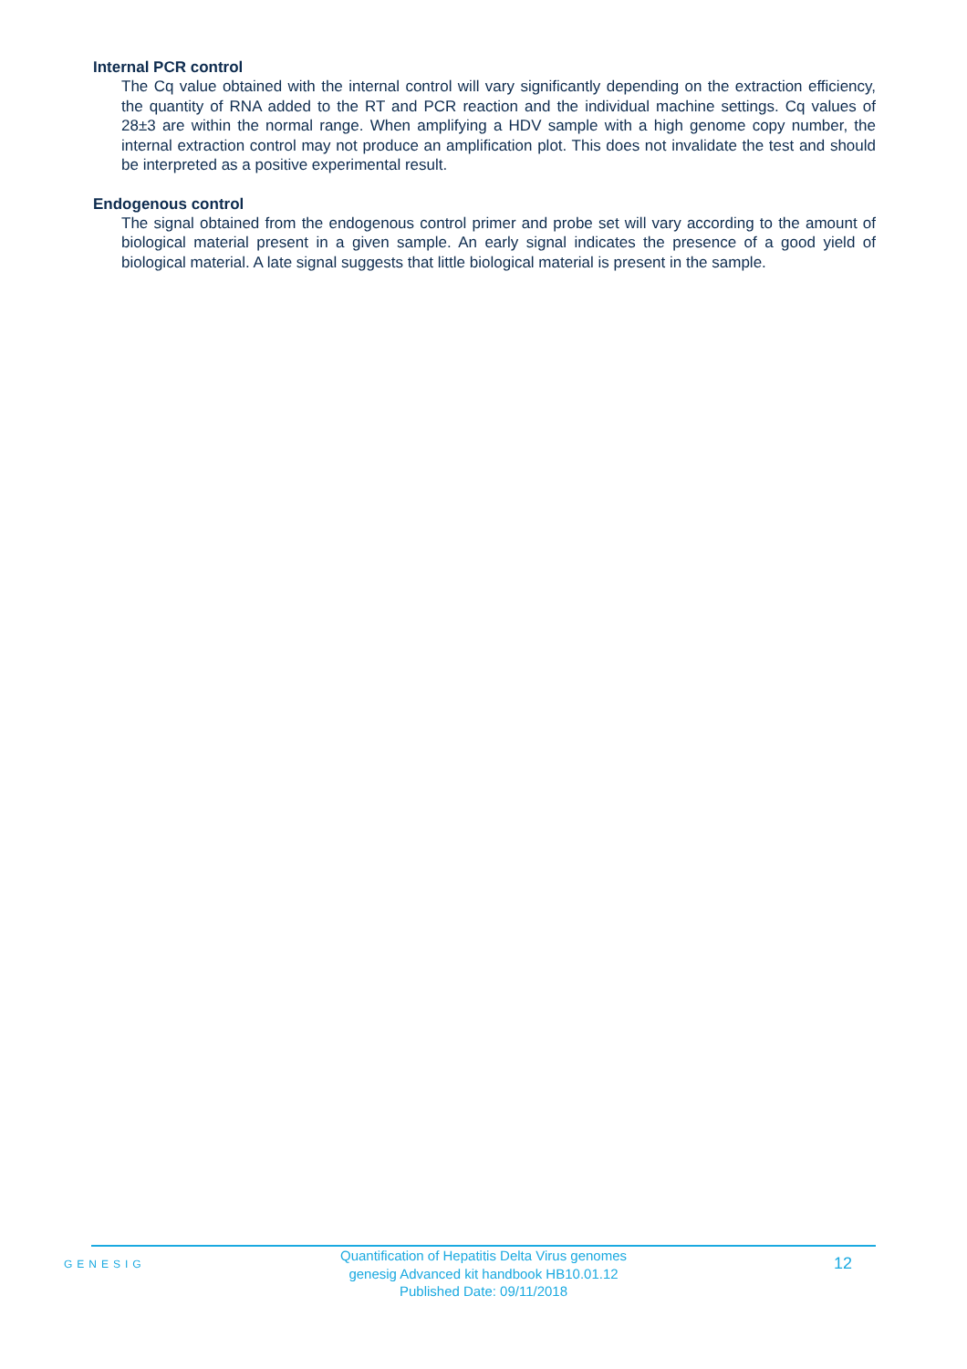Internal PCR control
The Cq value obtained with the internal control will vary significantly depending on the extraction efficiency, the quantity of RNA added to the RT and PCR reaction and the individual machine settings. Cq values of 28±3 are within the normal range. When amplifying a HDV sample with a high genome copy number, the internal extraction control may not produce an amplification plot. This does not invalidate the test and should be interpreted as a positive experimental result.
Endogenous control
The signal obtained from the endogenous control primer and probe set will vary according to the amount of biological material present in a given sample. An early signal indicates the presence of a good yield of biological material. A late signal suggests that little biological material is present in the sample.
GENESIG
Quantification of Hepatitis Delta Virus genomes
genesig Advanced kit handbook HB10.01.12
Published Date: 09/11/2018
12